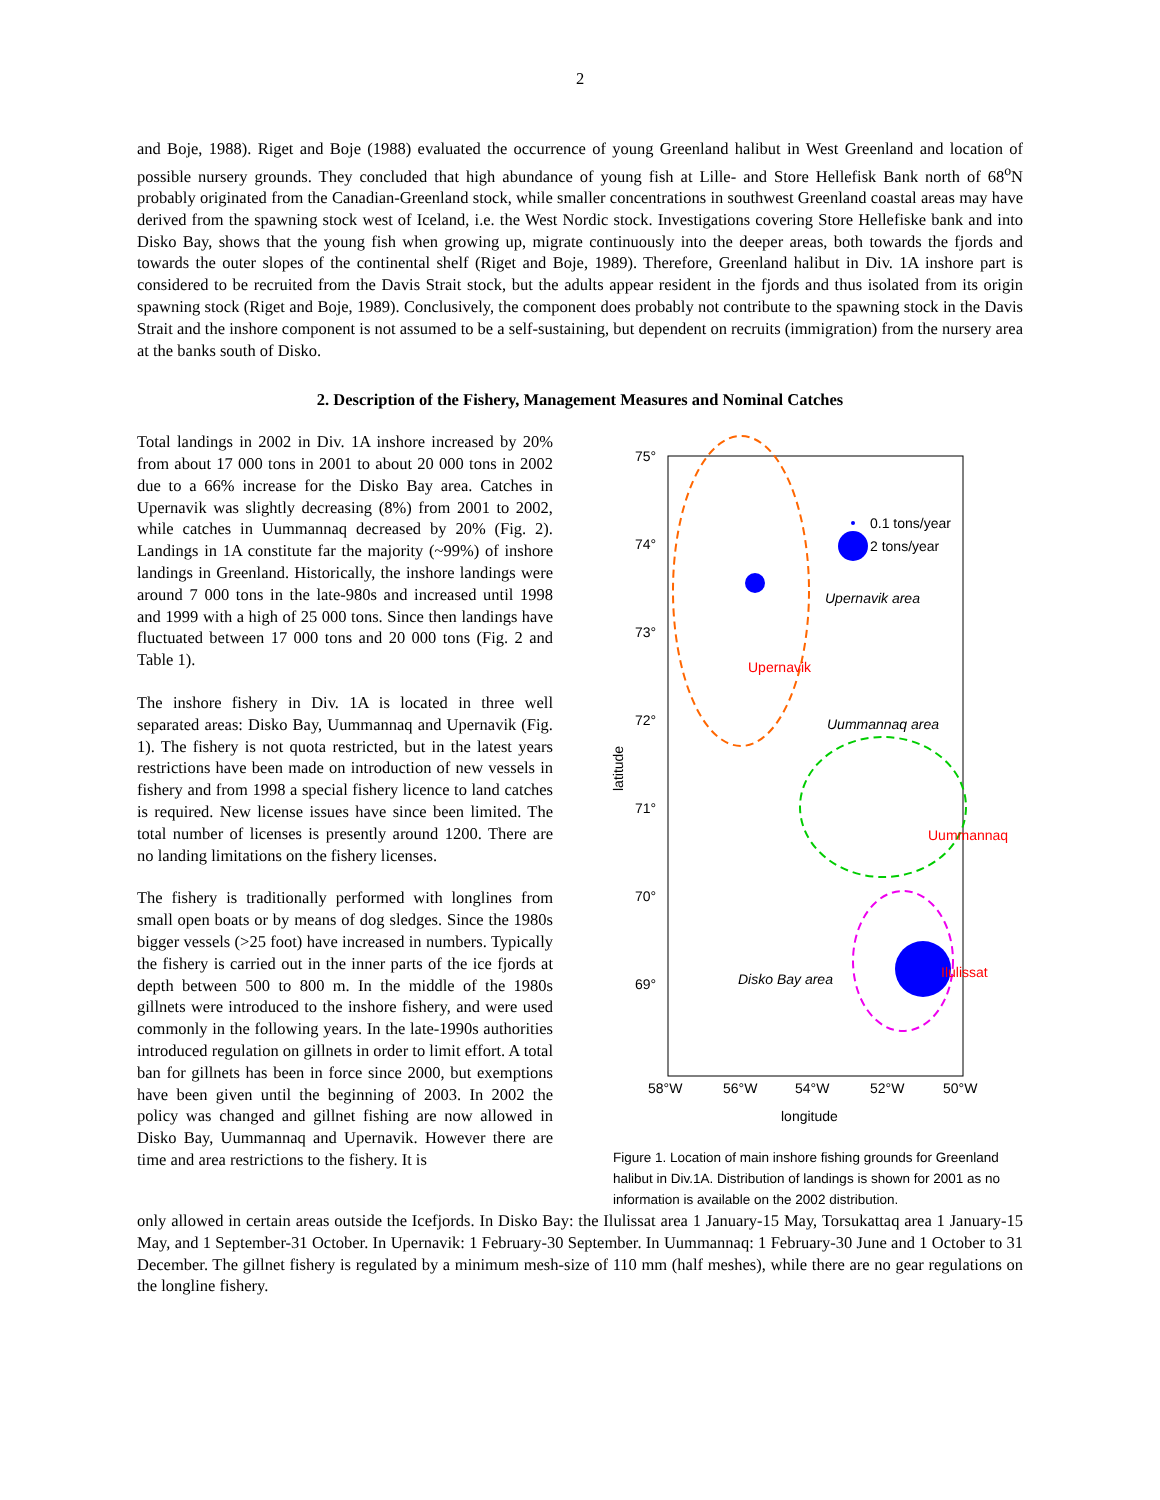2
and Boje, 1988). Riget and Boje (1988) evaluated the occurrence of young Greenland halibut in West Greenland and location of possible nursery grounds. They concluded that high abundance of young fish at Lille- and Store Hellefisk Bank north of 68<sup>o</sup>N probably originated from the Canadian-Greenland stock, while smaller concentrations in southwest Greenland coastal areas may have derived from the spawning stock west of Iceland, i.e. the West Nordic stock. Investigations covering Store Hellefiske bank and into Disko Bay, shows that the young fish when growing up, migrate continuously into the deeper areas, both towards the fjords and towards the outer slopes of the continental shelf (Riget and Boje, 1989). Therefore, Greenland halibut in Div. 1A inshore part is considered to be recruited from the Davis Strait stock, but the adults appear resident in the fjords and thus isolated from its origin spawning stock (Riget and Boje, 1989). Conclusively, the component does probably not contribute to the spawning stock in the Davis Strait and the inshore component is not assumed to be a self-sustaining, but dependent on recruits (immigration) from the nursery area at the banks south of Disko.
2. Description of the Fishery, Management Measures and Nominal Catches
Total landings in 2002 in Div. 1A inshore increased by 20% from about 17 000 tons in 2001 to about 20 000 tons in 2002 due to a 66% increase for the Disko Bay area. Catches in Upernavik was slightly decreasing (8%) from 2001 to 2002, while catches in Uummannaq decreased by 20% (Fig. 2). Landings in 1A constitute far the majority (~99%) of inshore landings in Greenland. Historically, the inshore landings were around 7 000 tons in the late-980s and increased until 1998 and 1999 with a high of 25 000 tons. Since then landings have fluctuated between 17 000 tons and 20 000 tons (Fig. 2 and Table 1).
The inshore fishery in Div. 1A is located in three well separated areas: Disko Bay, Uummannaq and Upernavik (Fig. 1). The fishery is not quota restricted, but in the latest years restrictions have been made on introduction of new vessels in fishery and from 1998 a special fishery licence to land catches is required. New license issues have since been limited. The total number of licenses is presently around 1200. There are no landing limitations on the fishery licenses.
The fishery is traditionally performed with longlines from small open boats or by means of dog sledges. Since the 1980s bigger vessels (>25 foot) have increased in numbers. Typically the fishery is carried out in the inner parts of the ice fjords at depth between 500 to 800 m. In the middle of the 1980s gillnets were introduced to the inshore fishery, and were used commonly in the following years. In the late-1990s authorities introduced regulation on gillnets in order to limit effort. A total ban for gillnets has been in force since 2000, but exemptions have been given until the beginning of 2003. In 2002 the policy was changed and gillnet fishing are now allowed in Disko Bay, Uummannaq and Upernavik. However there are time and area restrictions to the fishery. It is
75°
74°
73°
72°
71°
70°
69°
latitude
58°W
56°W
54°W
52°W
50°W
longitude
0.1 tons/year
2 tons/year
Upernavik area
Uummannaq area
Disko Bay area
Upernavik
Uummannaq
Ilulissat
Figure 1. Location of main inshore fishing grounds for Greenland halibut in Div.1A. Distribution of landings is shown for 2001 as no information is available on the 2002 distribution.
only allowed in certain areas outside the Icefjords. In Disko Bay: the Ilulissat area 1 January-15 May, Torsukattaq area 1 January-15 May, and 1 September-31 October. In Upernavik: 1 February-30 September. In Uummannaq: 1 February-30 June and 1 October to 31 December. The gillnet fishery is regulated by a minimum mesh-size of 110 mm (half meshes), while there are no gear regulations on the longline fishery.